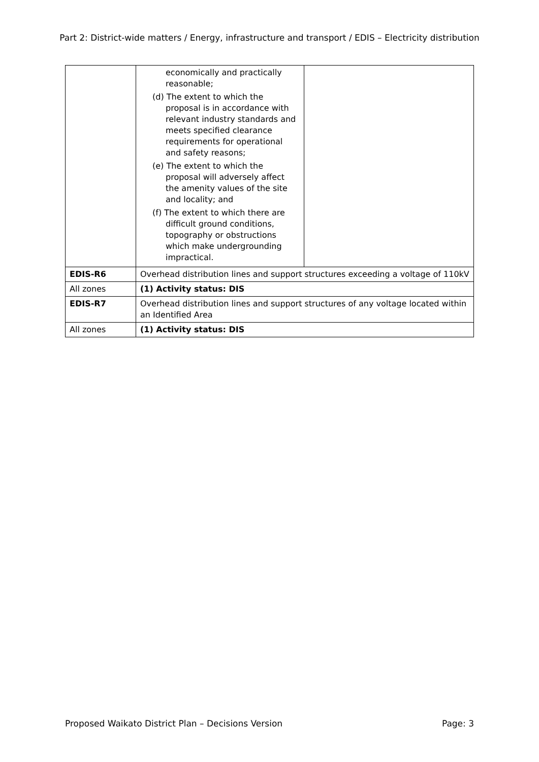Part 2: District-wide matters / Energy, infrastructure and transport / EDIS – Electricity distribution
| | economically and practically reasonable; (d) The extent to which the proposal is in accordance with relevant industry standards and meets specified clearance requirements for operational and safety reasons; (e) The extent to which the proposal will adversely affect the amenity values of the site and locality; and (f) The extent to which there are difficult ground conditions, topography or obstructions which make undergrounding impractical. | |
| EDIS-R6 | Overhead distribution lines and support structures exceeding a voltage of 110kV | |
| All zones | (1) Activity status: DIS | |
| EDIS-R7 | Overhead distribution lines and support structures of any voltage located within an Identified Area | |
| All zones | (1) Activity status: DIS | |
Proposed Waikato District Plan – Decisions Version Page: 3